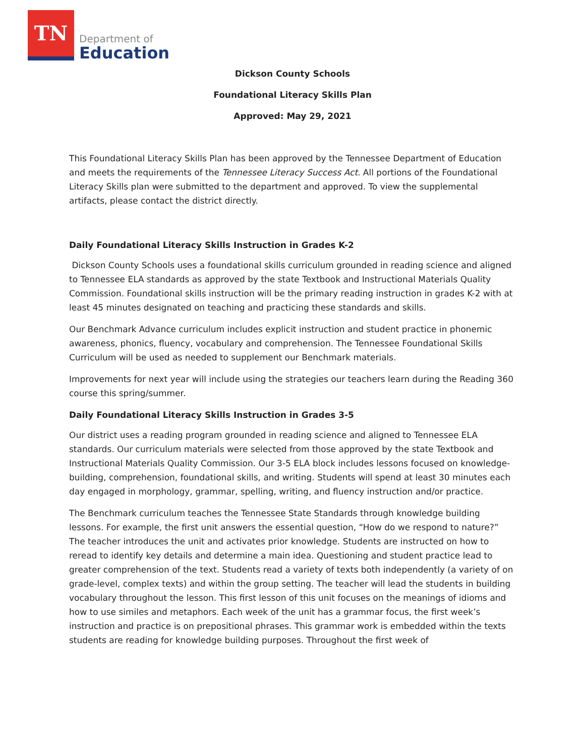TN
Department of
Education
Dickson County Schools
Foundational Literacy Skills Plan
Approved: May 29, 2021
This Foundational Literacy Skills Plan has been approved by the Tennessee Department of Education and meets the requirements of the Tennessee Literacy Success Act. All portions of the Foundational Literacy Skills plan were submitted to the department and approved. To view the supplemental artifacts, please contact the district directly.
Daily Foundational Literacy Skills Instruction in Grades K-2
Dickson County Schools uses a foundational skills curriculum grounded in reading science and aligned to Tennessee ELA standards as approved by the state Textbook and Instructional Materials Quality Commission. Foundational skills instruction will be the primary reading instruction in grades K-2 with at least 45 minutes designated on teaching and practicing these standards and skills.
Our Benchmark Advance curriculum includes explicit instruction and student practice in phonemic awareness, phonics, fluency, vocabulary and comprehension. The Tennessee Foundational Skills Curriculum will be used as needed to supplement our Benchmark materials.
Improvements for next year will include using the strategies our teachers learn during the Reading 360 course this spring/summer.
Daily Foundational Literacy Skills Instruction in Grades 3-5
Our district uses a reading program grounded in reading science and aligned to Tennessee ELA standards. Our curriculum materials were selected from those approved by the state Textbook and Instructional Materials Quality Commission. Our 3-5 ELA block includes lessons focused on knowledge-building, comprehension, foundational skills, and writing. Students will spend at least 30 minutes each day engaged in morphology, grammar, spelling, writing, and fluency instruction and/or practice.
The Benchmark curriculum teaches the Tennessee State Standards through knowledge building lessons. For example, the first unit answers the essential question, “How do we respond to nature?” The teacher introduces the unit and activates prior knowledge. Students are instructed on how to reread to identify key details and determine a main idea. Questioning and student practice lead to greater comprehension of the text. Students read a variety of texts both independently (a variety of on grade-level, complex texts) and within the group setting. The teacher will lead the students in building vocabulary throughout the lesson. This first lesson of this unit focuses on the meanings of idioms and how to use similes and metaphors. Each week of the unit has a grammar focus, the first week’s instruction and practice is on prepositional phrases. This grammar work is embedded within the texts students are reading for knowledge building purposes. Throughout the first week of